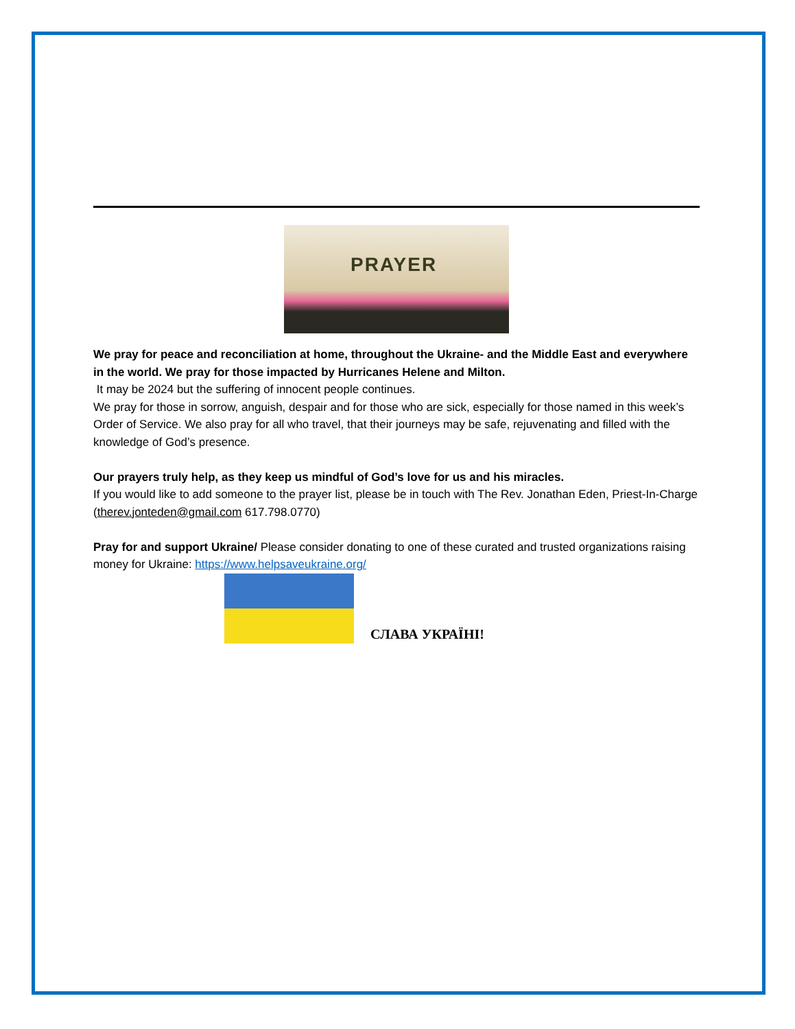PRAYER
We pray for peace and reconciliation at home, throughout the Ukraine- and the Middle East and everywhere in the world. We pray for those impacted by Hurricanes Helene and Milton.
It may be 2024 but the suffering of innocent people continues.
We pray for those in sorrow, anguish, despair and for those who are sick, especially for those named in this week’s Order of Service. We also pray for all who travel, that their journeys may be safe, rejuvenating and filled with the knowledge of God’s presence.
Our prayers truly help, as they keep us mindful of God’s love for us and his miracles.
If you would like to add someone to the prayer list, please be in touch with The Rev. Jonathan Eden, Priest-In-Charge (therev.jonteden@gmail.com 617.798.0770)
Pray for and support Ukraine/ Please consider donating to one of these curated and trusted organizations raising money for Ukraine: https://www.helpsaveukraine.org/
СЛАВА УКРАЇНІ!